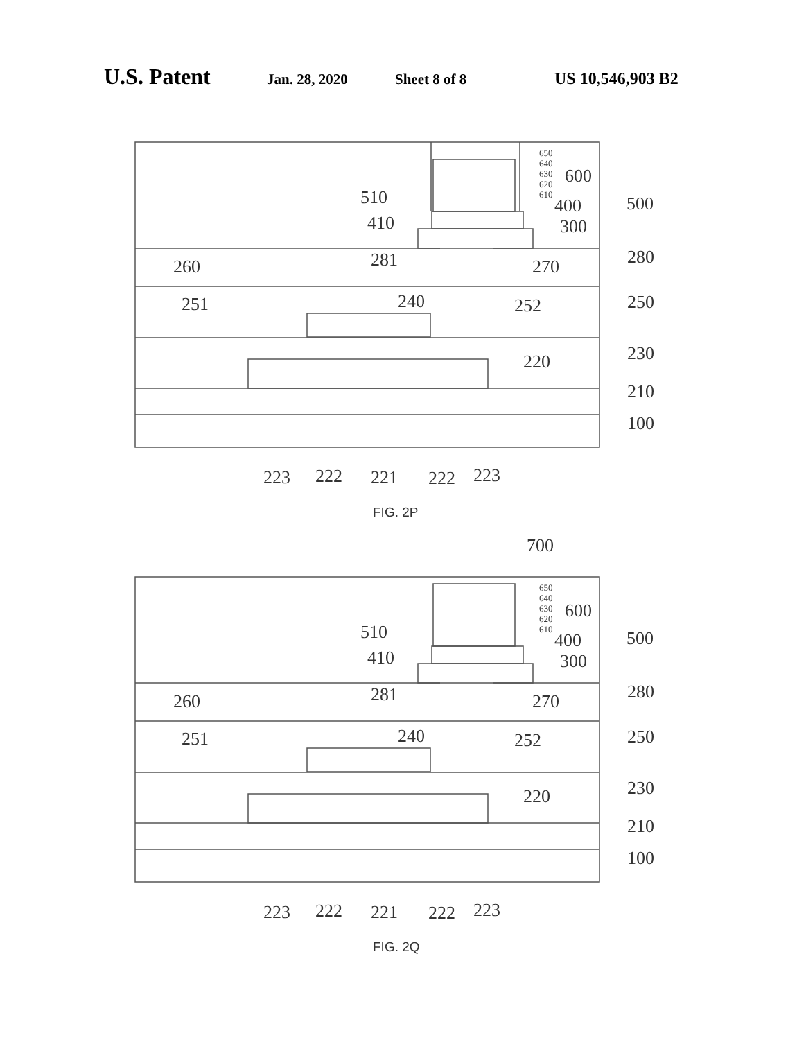U.S. Patent Jan. 28, 2020 Sheet 8 of 8 US 10,546,903 B2
510
410
400
300
500
600
650
640
630
620
610
281
260
270
280
251
240
252
250
220
230
210
100
223
222
221
222
223
FIG. 2P
700
510
410
400
300
500
600
650
640
630
620
610
281
260
270
280
251
240
252
250
220
230
210
100
223
222
221
222
223
FIG. 2Q